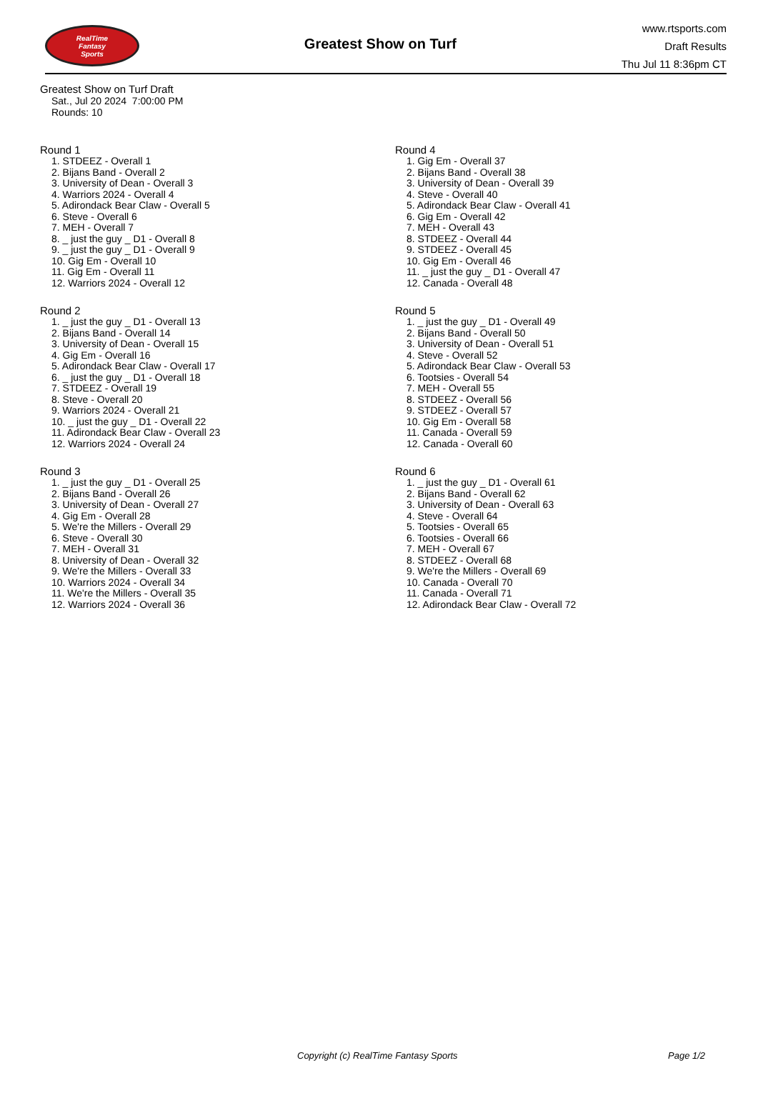RealTime
Fantasy
Sports
Greatest Show on Turf
www.rtsports.com
Draft Results
Thu Jul 11 8:36pm CT
Greatest Show on Turf Draft
Sat., Jul 20 2024 7:00:00 PM
Rounds: 10
Round 1
1. STDEEZ - Overall 1
2. Bijans Band - Overall 2
3. University of Dean - Overall 3
4. Warriors 2024 - Overall 4
5. Adirondack Bear Claw - Overall 5
6. Steve - Overall 6
7. MEH - Overall 7
8. _ just the guy _ D1 - Overall 8
9. _ just the guy _ D1 - Overall 9
10. Gig Em - Overall 10
11. Gig Em - Overall 11
12. Warriors 2024 - Overall 12
Round 2
1. _ just the guy _ D1 - Overall 13
2. Bijans Band - Overall 14
3. University of Dean - Overall 15
4. Gig Em - Overall 16
5. Adirondack Bear Claw - Overall 17
6. _ just the guy _ D1 - Overall 18
7. STDEEZ - Overall 19
8. Steve - Overall 20
9. Warriors 2024 - Overall 21
10. _ just the guy _ D1 - Overall 22
11. Adirondack Bear Claw - Overall 23
12. Warriors 2024 - Overall 24
Round 3
1. _ just the guy _ D1 - Overall 25
2. Bijans Band - Overall 26
3. University of Dean - Overall 27
4. Gig Em - Overall 28
5. We're the Millers - Overall 29
6. Steve - Overall 30
7. MEH - Overall 31
8. University of Dean - Overall 32
9. We're the Millers - Overall 33
10. Warriors 2024 - Overall 34
11. We're the Millers - Overall 35
12. Warriors 2024 - Overall 36
Round 4
1. Gig Em - Overall 37
2. Bijans Band - Overall 38
3. University of Dean - Overall 39
4. Steve - Overall 40
5. Adirondack Bear Claw - Overall 41
6. Gig Em - Overall 42
7. MEH - Overall 43
8. STDEEZ - Overall 44
9. STDEEZ - Overall 45
10. Gig Em - Overall 46
11. _ just the guy _ D1 - Overall 47
12. Canada - Overall 48
Round 5
1. _ just the guy _ D1 - Overall 49
2. Bijans Band - Overall 50
3. University of Dean - Overall 51
4. Steve - Overall 52
5. Adirondack Bear Claw - Overall 53
6. Tootsies - Overall 54
7. MEH - Overall 55
8. STDEEZ - Overall 56
9. STDEEZ - Overall 57
10. Gig Em - Overall 58
11. Canada - Overall 59
12. Canada - Overall 60
Round 6
1. _ just the guy _ D1 - Overall 61
2. Bijans Band - Overall 62
3. University of Dean - Overall 63
4. Steve - Overall 64
5. Tootsies - Overall 65
6. Tootsies - Overall 66
7. MEH - Overall 67
8. STDEEZ - Overall 68
9. We're the Millers - Overall 69
10. Canada - Overall 70
11. Canada - Overall 71
12. Adirondack Bear Claw - Overall 72
Copyright (c) RealTime Fantasy Sports Page 1/2